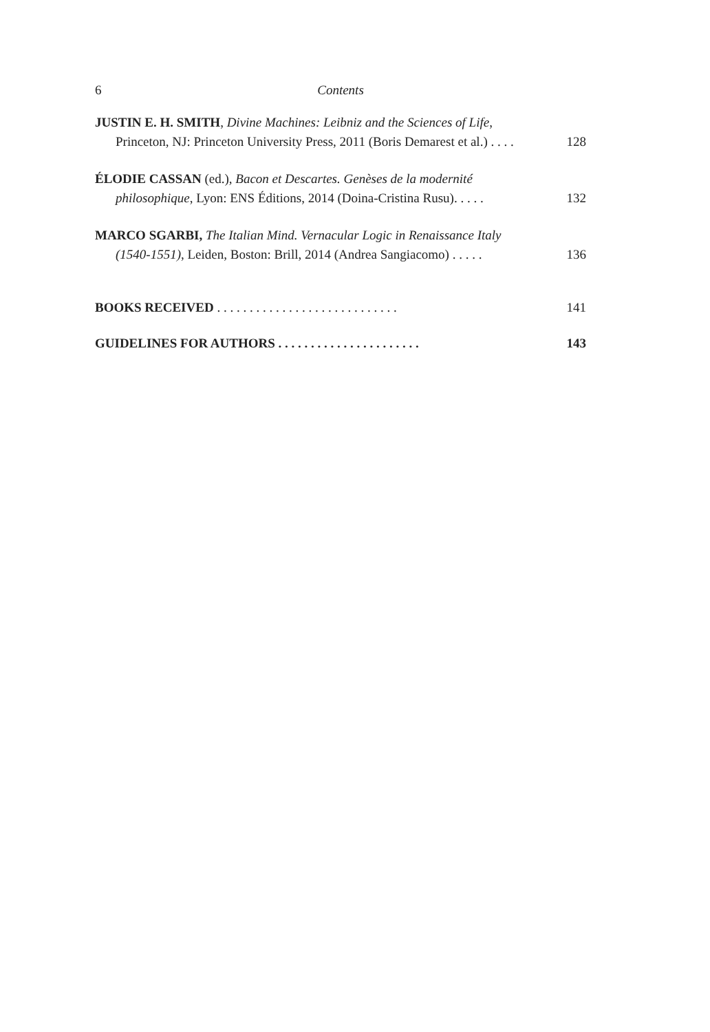6 Contents
JUSTIN E. H. SMITH, Divine Machines: Leibniz and the Sciences of Life,
Princeton, NJ: Princeton University Press, 2011 (Boris Demarest et al.) . . . . 128
ÉLODIE CASSAN (ed.), Bacon et Descartes. Genèses de la modernité
philosophique, Lyon: ENS Éditions, 2014 (Doina-Cristina Rusu). . . . . 132
MARCO SGARBI, The Italian Mind. Vernacular Logic in Renaissance Italy
(1540-1551), Leiden, Boston: Brill, 2014 (Andrea Sangiacomo) . . . . . 136
BOOKS RECEIVED . . . . . . . . . . . . . . . . . . . . . . . . . . . . 141
GUIDELINES FOR AUTHORS . . . . . . . . . . . . . . . . . . . . . . 143